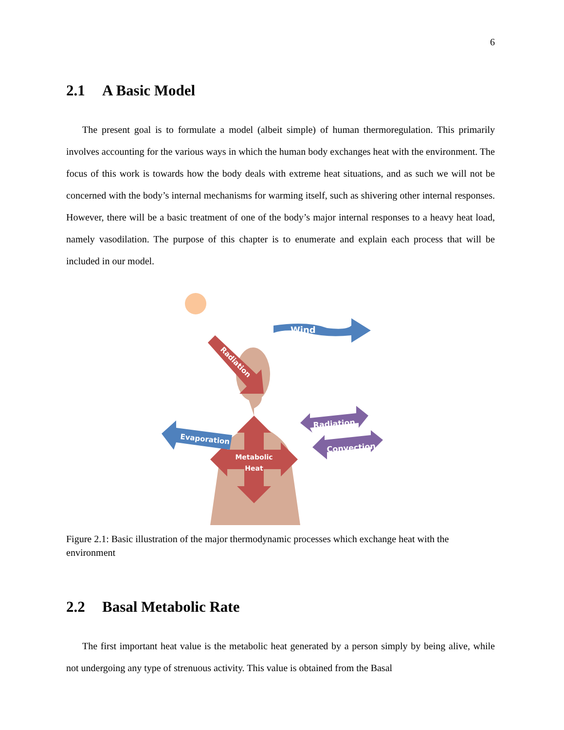6
2.1 A Basic Model
The present goal is to formulate a model (albeit simple) of human thermoregulation. This primarily involves accounting for the various ways in which the human body exchanges heat with the environment. The focus of this work is towards how the body deals with extreme heat situations, and as such we will not be concerned with the body’s internal mechanisms for warming itself, such as shivering other internal responses. However, there will be a basic treatment of one of the body’s major internal responses to a heavy heat load, namely vasodilation. The purpose of this chapter is to enumerate and explain each process that will be included in our model.
Wind
Radiation
Metabolic
Heat
Evaporation
Radiation
Convection
Figure 2.1: Basic illustration of the major thermodynamic processes which exchange heat with the environment
2.2 Basal Metabolic Rate
The first important heat value is the metabolic heat generated by a person simply by being alive, while not undergoing any type of strenuous activity. This value is obtained from the Basal